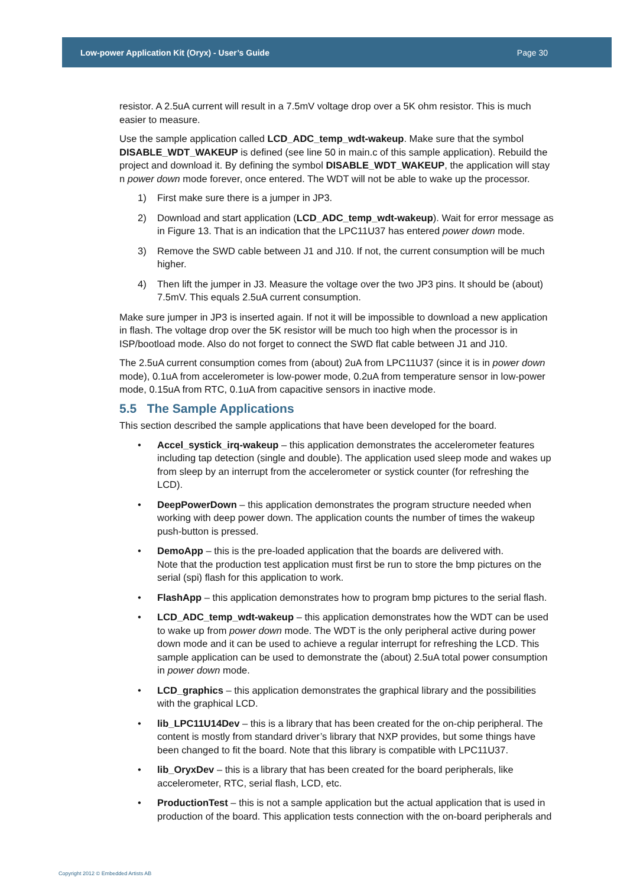Low-power Application Kit (Oryx) - User’s Guide Page 30
resistor. A 2.5uA current will result in a 7.5mV voltage drop over a 5K ohm resistor. This is much easier to measure.
Use the sample application called LCD_ADC_temp_wdt-wakeup. Make sure that the symbol DISABLE_WDT_WAKEUP is defined (see line 50 in main.c of this sample application). Rebuild the project and download it. By defining the symbol DISABLE_WDT_WAKEUP, the application will stay n power down mode forever, once entered. The WDT will not be able to wake up the processor.
1) First make sure there is a jumper in JP3.
2) Download and start application (LCD_ADC_temp_wdt-wakeup). Wait for error message as in Figure 13. That is an indication that the LPC11U37 has entered power down mode.
3) Remove the SWD cable between J1 and J10. If not, the current consumption will be much higher.
4) Then lift the jumper in J3. Measure the voltage over the two JP3 pins. It should be (about) 7.5mV. This equals 2.5uA current consumption.
Make sure jumper in JP3 is inserted again. If not it will be impossible to download a new application in flash. The voltage drop over the 5K resistor will be much too high when the processor is in ISP/bootload mode. Also do not forget to connect the SWD flat cable between J1 and J10.
The 2.5uA current consumption comes from (about) 2uA from LPC11U37 (since it is in power down mode), 0.1uA from accelerometer is low-power mode, 0.2uA from temperature sensor in low-power mode, 0.15uA from RTC, 0.1uA from capacitive sensors in inactive mode.
5.5 The Sample Applications
This section described the sample applications that have been developed for the board.
• Accel_systick_irq-wakeup – this application demonstrates the accelerometer features including tap detection (single and double). The application used sleep mode and wakes up from sleep by an interrupt from the accelerometer or systick counter (for refreshing the LCD).
• DeepPowerDown – this application demonstrates the program structure needed when working with deep power down. The application counts the number of times the wakeup push-button is pressed.
• DemoApp – this is the pre-loaded application that the boards are delivered with.
Note that the production test application must first be run to store the bmp pictures on the serial (spi) flash for this application to work.
• FlashApp – this application demonstrates how to program bmp pictures to the serial flash.
• LCD_ADC_temp_wdt-wakeup – this application demonstrates how the WDT can be used to wake up from power down mode. The WDT is the only peripheral active during power down mode and it can be used to achieve a regular interrupt for refreshing the LCD. This sample application can be used to demonstrate the (about) 2.5uA total power consumption in power down mode.
• LCD_graphics – this application demonstrates the graphical library and the possibilities with the graphical LCD.
• lib_LPC11U14Dev – this is a library that has been created for the on-chip peripheral. The content is mostly from standard driver’s library that NXP provides, but some things have been changed to fit the board. Note that this library is compatible with LPC11U37.
• lib_OryxDev – this is a library that has been created for the board peripherals, like accelerometer, RTC, serial flash, LCD, etc.
• ProductionTest – this is not a sample application but the actual application that is used in production of the board. This application tests connection with the on-board peripherals and
Copyright 2012 © Embedded Artists AB